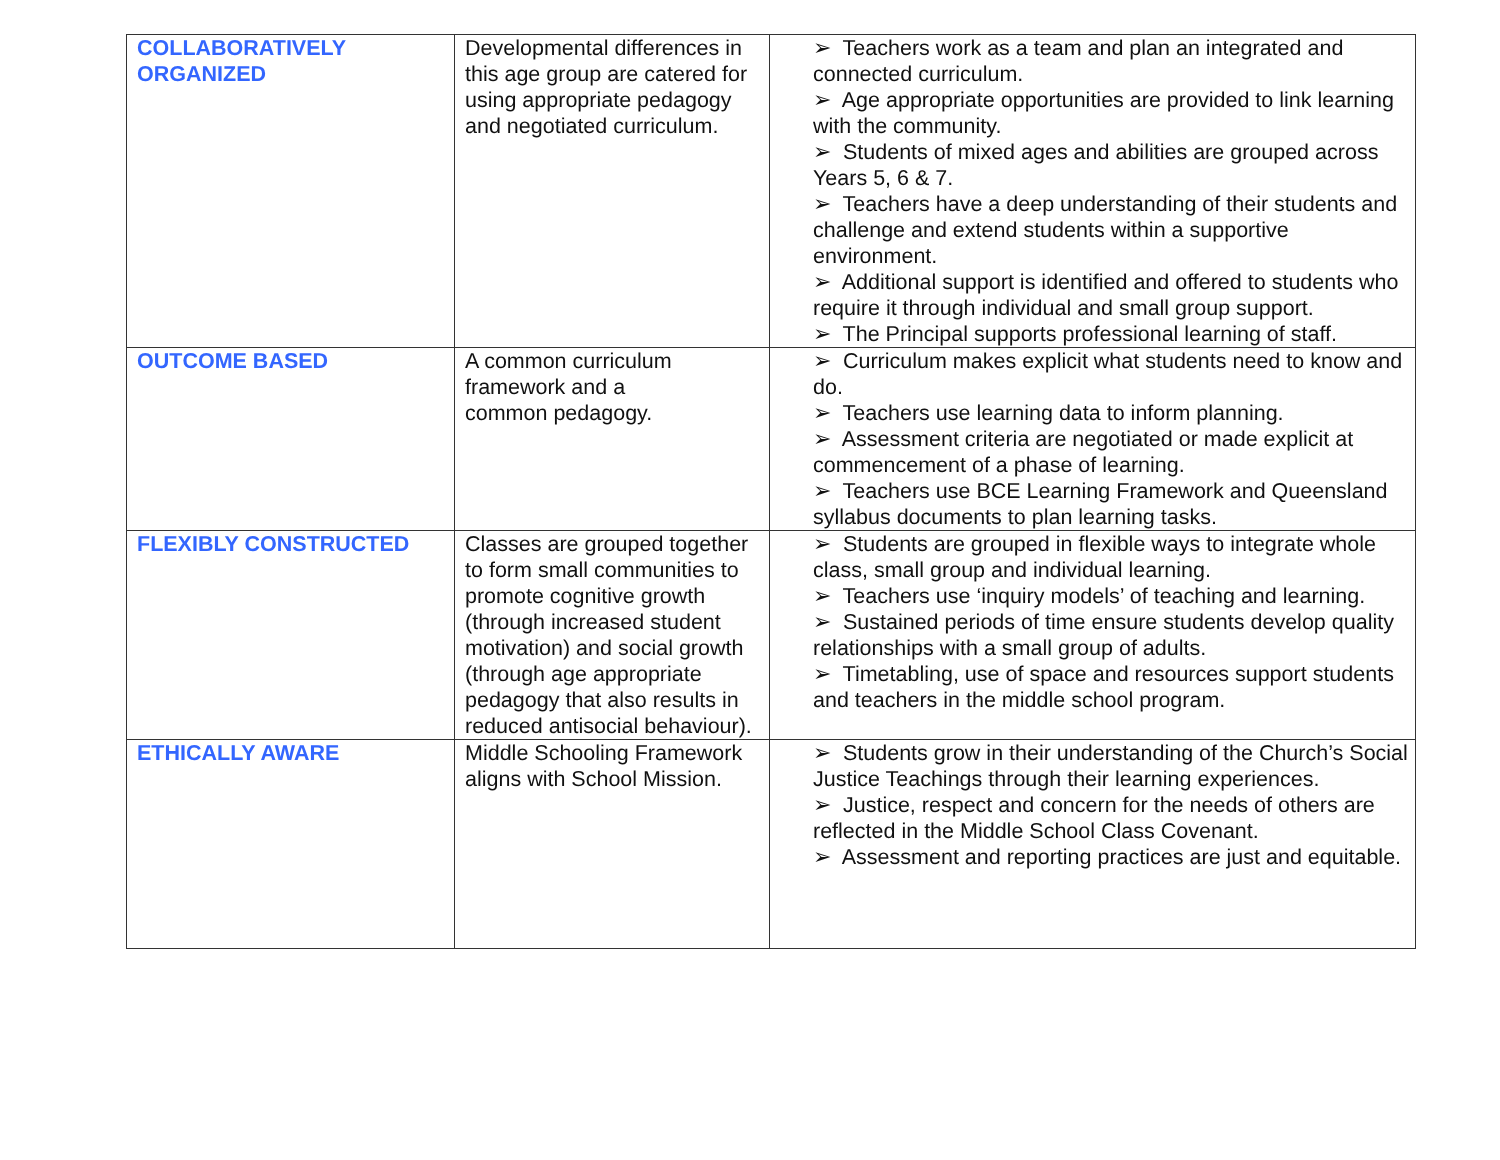| COLLABORATIVELY ORGANIZED | Developmental differences in this age group are catered for using appropriate pedagogy and negotiated curriculum. | ➢ Teachers work as a team and plan an integrated and connected curriculum. ➢ Age appropriate opportunities are provided to link learning with the community. ➢ Students of mixed ages and abilities are grouped across Years 5, 6 & 7. ➢ Teachers have a deep understanding of their students and challenge and extend students within a supportive environment. ➢ Additional support is identified and offered to students who require it through individual and small group support. ➢ The Principal supports professional learning of staff. |
| OUTCOME BASED | A common curriculum framework and a common pedagogy. | ➢ Curriculum makes explicit what students need to know and do. ➢ Teachers use learning data to inform planning. ➢ Assessment criteria are negotiated or made explicit at commencement of a phase of learning. ➢ Teachers use BCE Learning Framework and Queensland syllabus documents to plan learning tasks. |
| FLEXIBLY CONSTRUCTED | Classes are grouped together to form small communities to promote cognitive growth (through increased student motivation) and social growth (through age appropriate pedagogy that also results in reduced antisocial behaviour). | ➢ Students are grouped in flexible ways to integrate whole class, small group and individual learning. ➢ Teachers use ‘inquiry models’ of teaching and learning. ➢ Sustained periods of time ensure students develop quality relationships with a small group of adults. ➢ Timetabling, use of space and resources support students and teachers in the middle school program. |
| ETHICALLY AWARE | Middle Schooling Framework aligns with School Mission. | ➢ Students grow in their understanding of the Church’s Social Justice Teachings through their learning experiences. ➢ Justice, respect and concern for the needs of others are reflected in the Middle School Class Covenant. ➢ Assessment and reporting practices are just and equitable. |